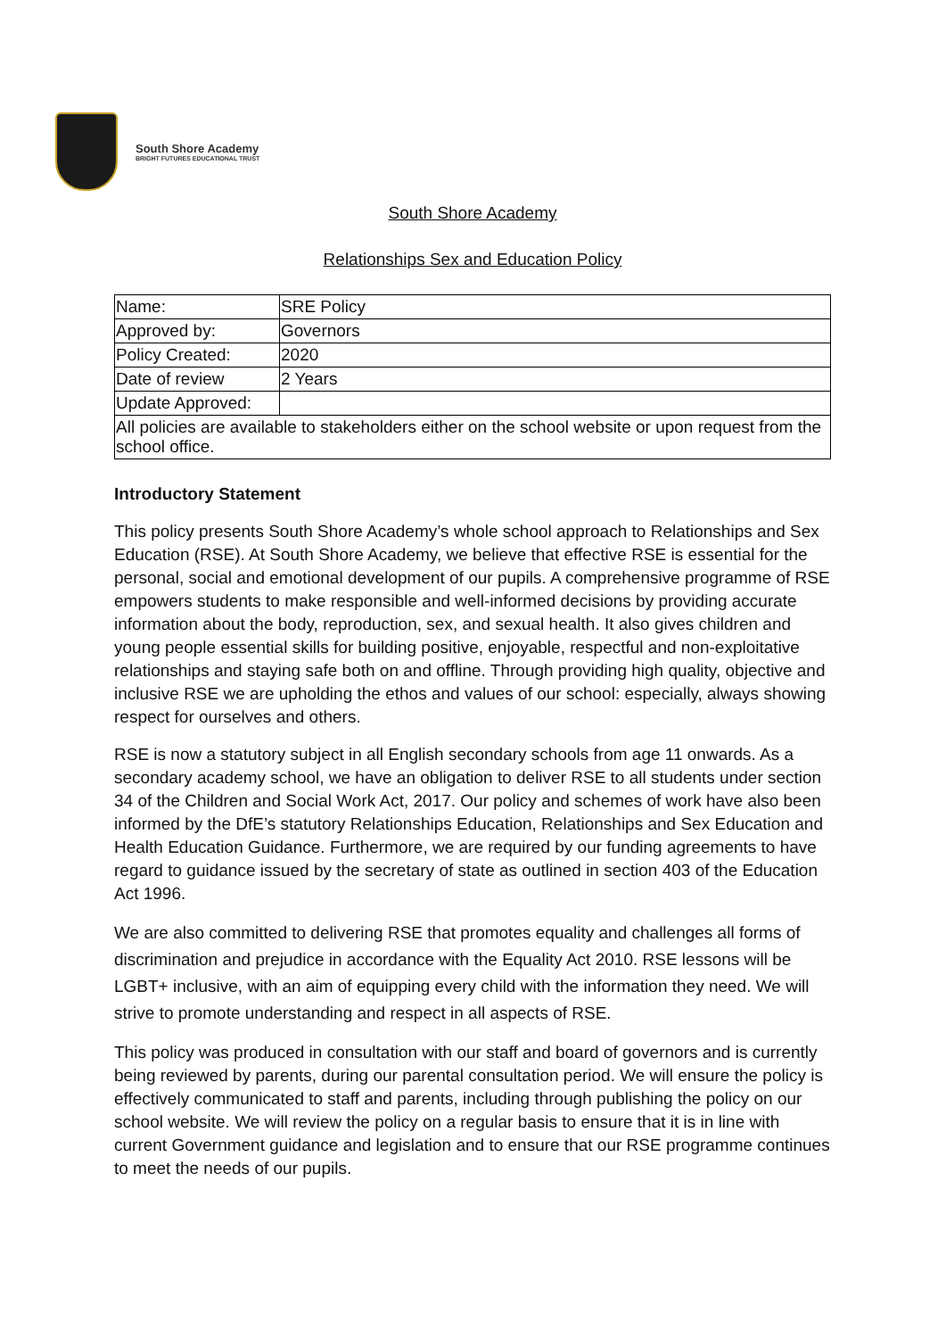South Shore Academy
BRIGHT FUTURES EDUCATIONAL TRUST
South Shore Academy
Relationships Sex and Education Policy
| Name: | SRE Policy |
| Approved by: | Governors |
| Policy Created: | 2020 |
| Date of review | 2 Years |
| Update Approved: | |
| All policies are available to stakeholders either on the school website or upon request from the school office. | |
Introductory Statement
This policy presents South Shore Academy’s whole school approach to Relationships and Sex Education (RSE). At South Shore Academy, we believe that effective RSE is essential for the personal, social and emotional development of our pupils. A comprehensive programme of RSE empowers students to make responsible and well-informed decisions by providing accurate information about the body, reproduction, sex, and sexual health. It also gives children and young people essential skills for building positive, enjoyable, respectful and non-exploitative relationships and staying safe both on and offline. Through providing high quality, objective and inclusive RSE we are upholding the ethos and values of our school: especially, always showing respect for ourselves and others.
RSE is now a statutory subject in all English secondary schools from age 11 onwards. As a secondary academy school, we have an obligation to deliver RSE to all students under section 34 of the Children and Social Work Act, 2017. Our policy and schemes of work have also been informed by the DfE’s statutory Relationships Education, Relationships and Sex Education and Health Education Guidance. Furthermore, we are required by our funding agreements to have regard to guidance issued by the secretary of state as outlined in section 403 of the Education Act 1996.
We are also committed to delivering RSE that promotes equality and challenges all forms of discrimination and prejudice in accordance with the Equality Act 2010. RSE lessons will be LGBT+ inclusive, with an aim of equipping every child with the information they need. We will strive to promote understanding and respect in all aspects of RSE.
This policy was produced in consultation with our staff and board of governors and is currently being reviewed by parents, during our parental consultation period. We will ensure the policy is effectively communicated to staff and parents, including through publishing the policy on our school website. We will review the policy on a regular basis to ensure that it is in line with current Government guidance and legislation and to ensure that our RSE programme continues to meet the needs of our pupils.